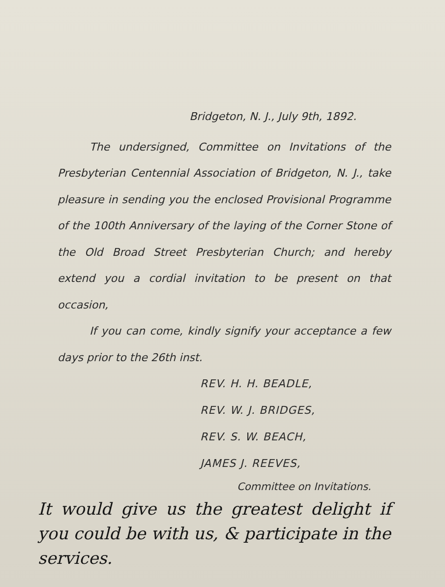Bridgeton, N. J., July 9th, 1892.
The undersigned, Committee on Invitations of the Presbyterian Centennial Association of Bridgeton, N. J., take pleasure in sending you the enclosed Provisional Programme of the 100th Anniversary of the laying of the Corner Stone of the Old Broad Street Presbyterian Church; and hereby extend you a cordial invitation to be present on that occasion,
If you can come, kindly signify your acceptance a few days prior to the 26th inst.
REV. H. H. BEADLE,
REV. W. J. BRIDGES,
REV. S. W. BEACH,
JAMES J. REEVES,
Committee on Invitations.
It would give us the greatest delight if you could be with us, & participate in the services.